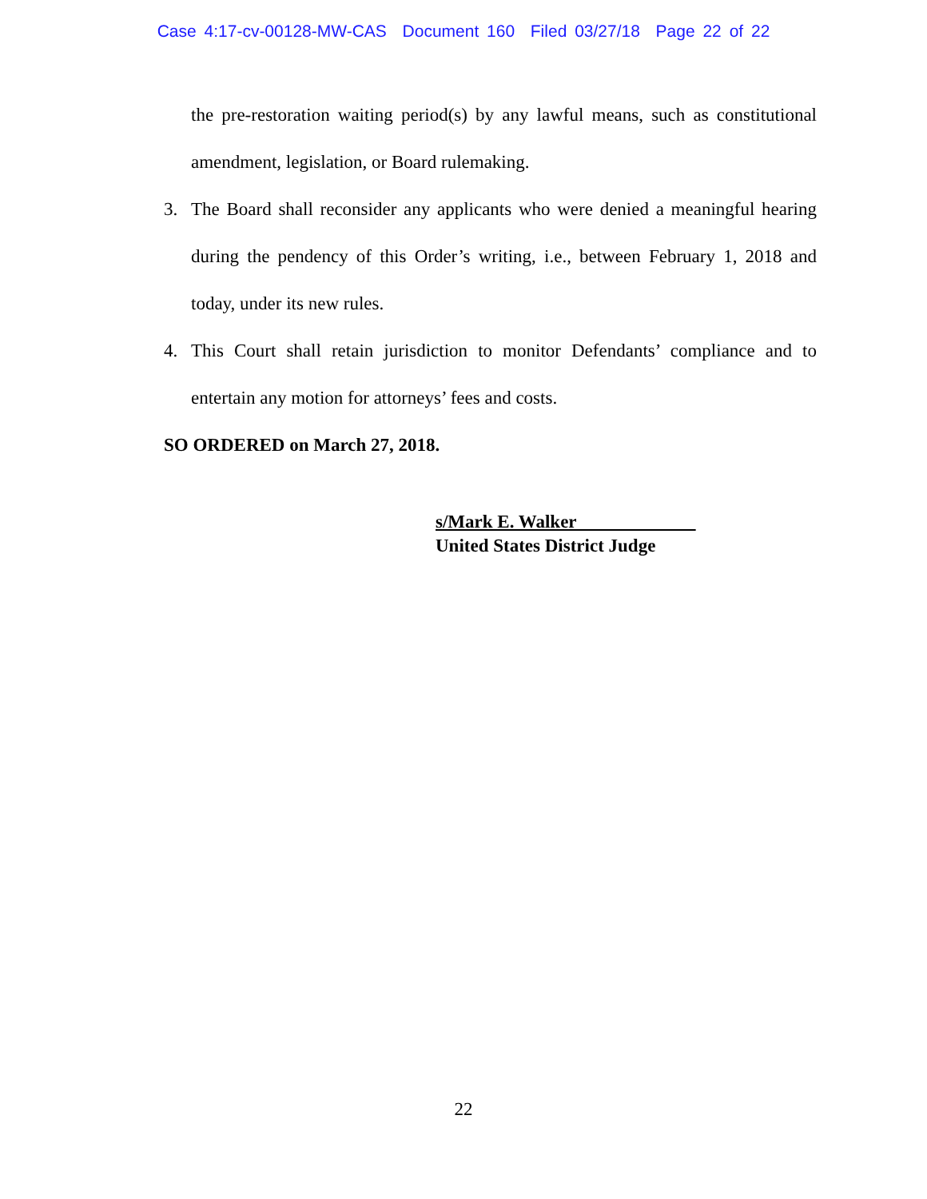Case 4:17-cv-00128-MW-CAS Document 160 Filed 03/27/18 Page 22 of 22
the pre-restoration waiting period(s) by any lawful means, such as constitutional amendment, legislation, or Board rulemaking.
3. The Board shall reconsider any applicants who were denied a meaningful hearing during the pendency of this Order’s writing, i.e., between February 1, 2018 and today, under its new rules.
4. This Court shall retain jurisdiction to monitor Defendants’ compliance and to entertain any motion for attorneys’ fees and costs.
SO ORDERED on March 27, 2018.
s/Mark E. Walker
United States District Judge
22